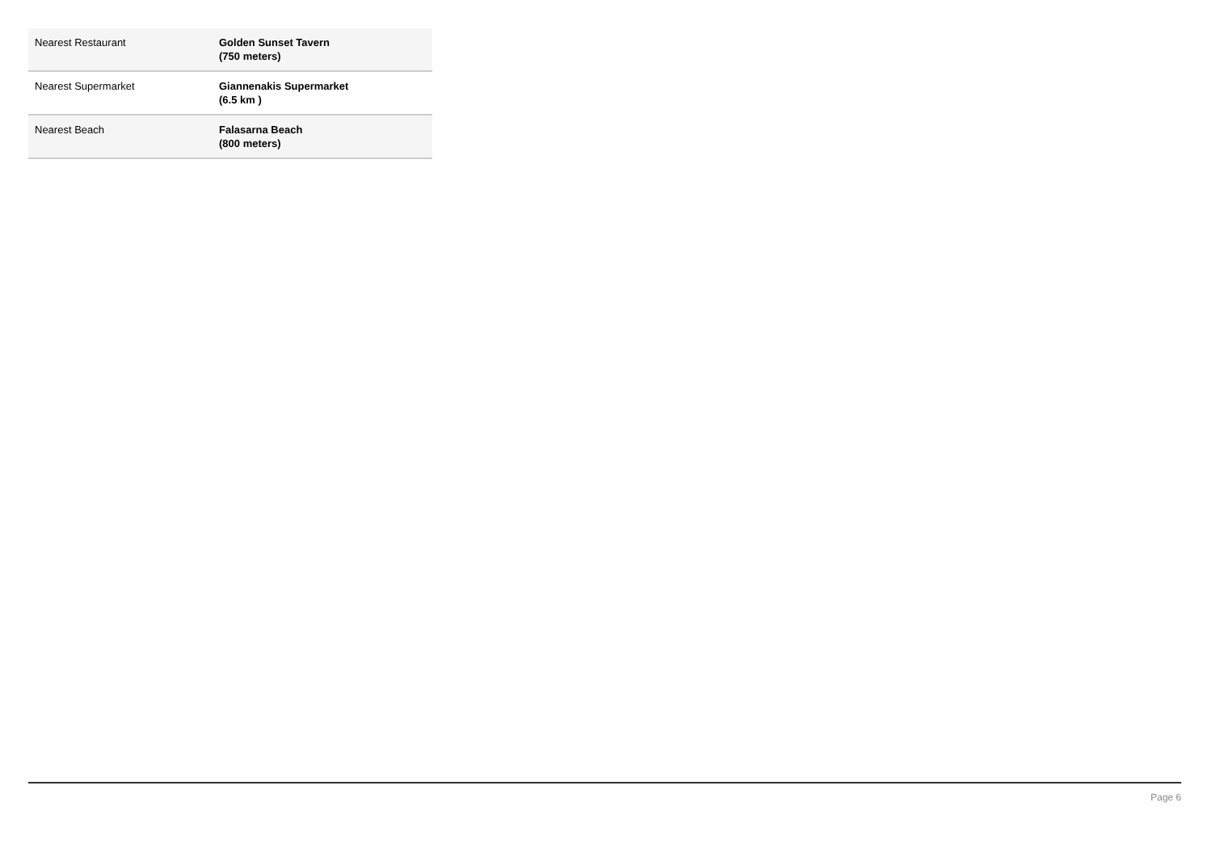| Nearest Restaurant | Golden Sunset Tavern (750 meters) |
| Nearest Supermarket | Giannenakis Supermarket (6.5 km ) |
| Nearest Beach | Falasarna Beach (800 meters) |
Page 6